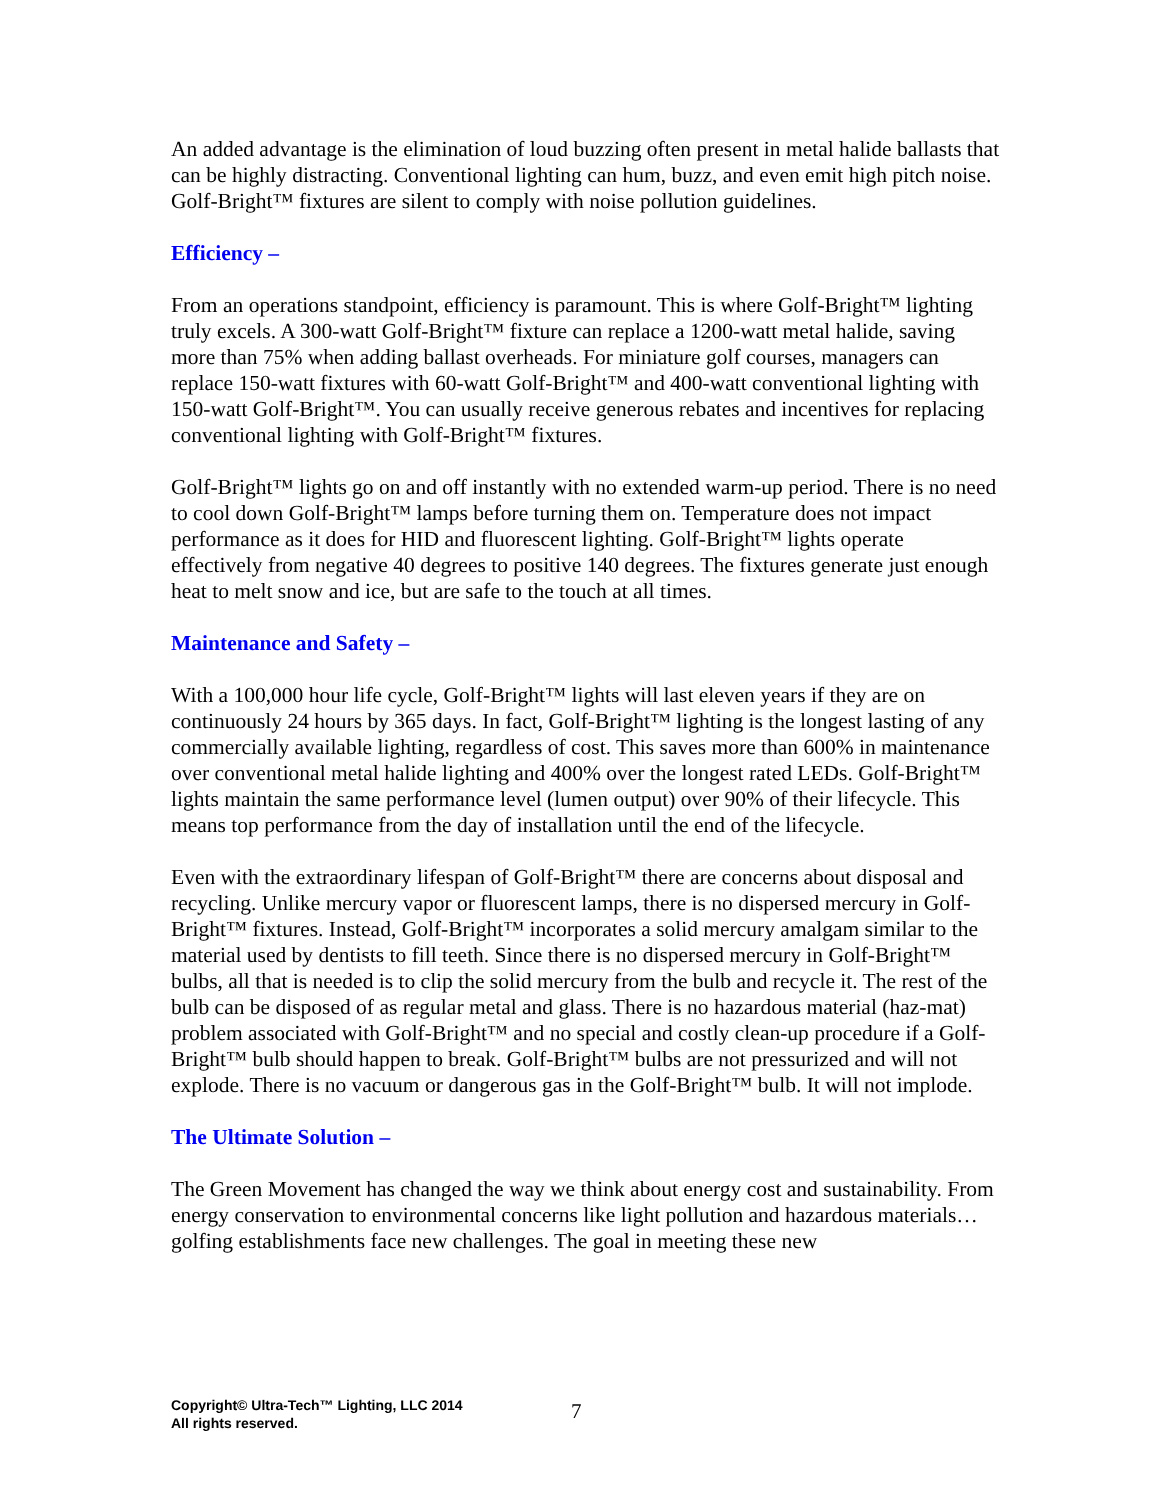An added advantage is the elimination of loud buzzing often present in metal halide ballasts that can be highly distracting. Conventional lighting can hum, buzz, and even emit high pitch noise. Golf-Bright™ fixtures are silent to comply with noise pollution guidelines.
Efficiency –
From an operations standpoint, efficiency is paramount. This is where Golf-Bright™ lighting truly excels. A 300-watt Golf-Bright™ fixture can replace a 1200-watt metal halide, saving more than 75% when adding ballast overheads. For miniature golf courses, managers can replace 150-watt fixtures with 60-watt Golf-Bright™ and 400-watt conventional lighting with 150-watt Golf-Bright™. You can usually receive generous rebates and incentives for replacing conventional lighting with Golf-Bright™ fixtures.
Golf-Bright™ lights go on and off instantly with no extended warm-up period. There is no need to cool down Golf-Bright™ lamps before turning them on. Temperature does not impact performance as it does for HID and fluorescent lighting. Golf-Bright™ lights operate effectively from negative 40 degrees to positive 140 degrees. The fixtures generate just enough heat to melt snow and ice, but are safe to the touch at all times.
Maintenance and Safety –
With a 100,000 hour life cycle, Golf-Bright™ lights will last eleven years if they are on continuously 24 hours by 365 days. In fact, Golf-Bright™ lighting is the longest lasting of any commercially available lighting, regardless of cost. This saves more than 600% in maintenance over conventional metal halide lighting and 400% over the longest rated LEDs. Golf-Bright™ lights maintain the same performance level (lumen output) over 90% of their lifecycle. This means top performance from the day of installation until the end of the lifecycle.
Even with the extraordinary lifespan of Golf-Bright™ there are concerns about disposal and recycling. Unlike mercury vapor or fluorescent lamps, there is no dispersed mercury in Golf-Bright™ fixtures. Instead, Golf-Bright™ incorporates a solid mercury amalgam similar to the material used by dentists to fill teeth. Since there is no dispersed mercury in Golf-Bright™ bulbs, all that is needed is to clip the solid mercury from the bulb and recycle it. The rest of the bulb can be disposed of as regular metal and glass. There is no hazardous material (haz-mat) problem associated with Golf-Bright™ and no special and costly clean-up procedure if a Golf-Bright™ bulb should happen to break. Golf-Bright™ bulbs are not pressurized and will not explode. There is no vacuum or dangerous gas in the Golf-Bright™ bulb. It will not implode.
The Ultimate Solution –
The Green Movement has changed the way we think about energy cost and sustainability. From energy conservation to environmental concerns like light pollution and hazardous materials… golfing establishments face new challenges. The goal in meeting these new
Copyright© Ultra-Tech™ Lighting, LLC 2014
All rights reserved.
7